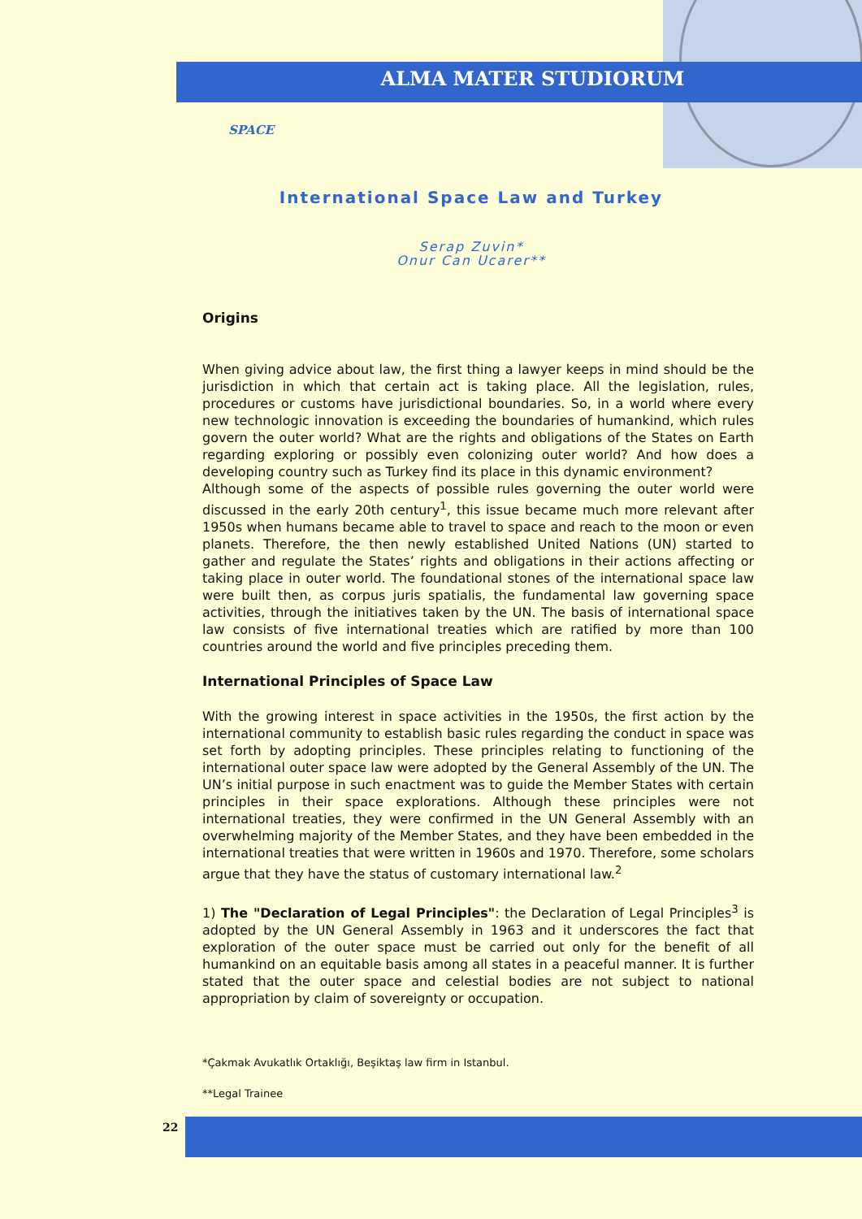ALMA MATER STUDIORUM
SPACE
International Space Law and Turkey
Serap Zuvin*
Onur Can Ucarer**
Origins
When giving advice about law, the first thing a lawyer keeps in mind should be the jurisdiction in which that certain act is taking place. All the legislation, rules, procedures or customs have jurisdictional boundaries. So, in a world where every new technologic innovation is exceeding the boundaries of humankind, which rules govern the outer world? What are the rights and obligations of the States on Earth regarding exploring or possibly even colonizing outer world? And how does a developing country such as Turkey find its place in this dynamic environment?
Although some of the aspects of possible rules governing the outer world were discussed in the early 20th century<sup>1</sup>, this issue became much more relevant after 1950s when humans became able to travel to space and reach to the moon or even planets. Therefore, the then newly established United Nations (UN) started to gather and regulate the States’ rights and obligations in their actions affecting or taking place in outer world. The foundational stones of the international space law were built then, as corpus juris spatialis, the fundamental law governing space activities, through the initiatives taken by the UN. The basis of international space law consists of five international treaties which are ratified by more than 100 countries around the world and five principles preceding them.
International Principles of Space Law
With the growing interest in space activities in the 1950s, the first action by the international community to establish basic rules regarding the conduct in space was set forth by adopting principles. These principles relating to functioning of the international outer space law were adopted by the General Assembly of the UN. The UN’s initial purpose in such enactment was to guide the Member States with certain principles in their space explorations. Although these principles were not international treaties, they were confirmed in the UN General Assembly with an overwhelming majority of the Member States, and they have been embedded in the international treaties that were written in 1960s and 1970. Therefore, some scholars argue that they have the status of customary international law.<sup>2</sup>
1) The "Declaration of Legal Principles": the Declaration of Legal Principles<sup>3</sup> is adopted by the UN General Assembly in 1963 and it underscores the fact that exploration of the outer space must be carried out only for the benefit of all humankind on an equitable basis among all states in a peaceful manner. It is further stated that the outer space and celestial bodies are not subject to national appropriation by claim of sovereignty or occupation.
*Çakmak Avukatlık Ortaklığı, Beşiktaş law firm in Istanbul.
**Legal Trainee
22